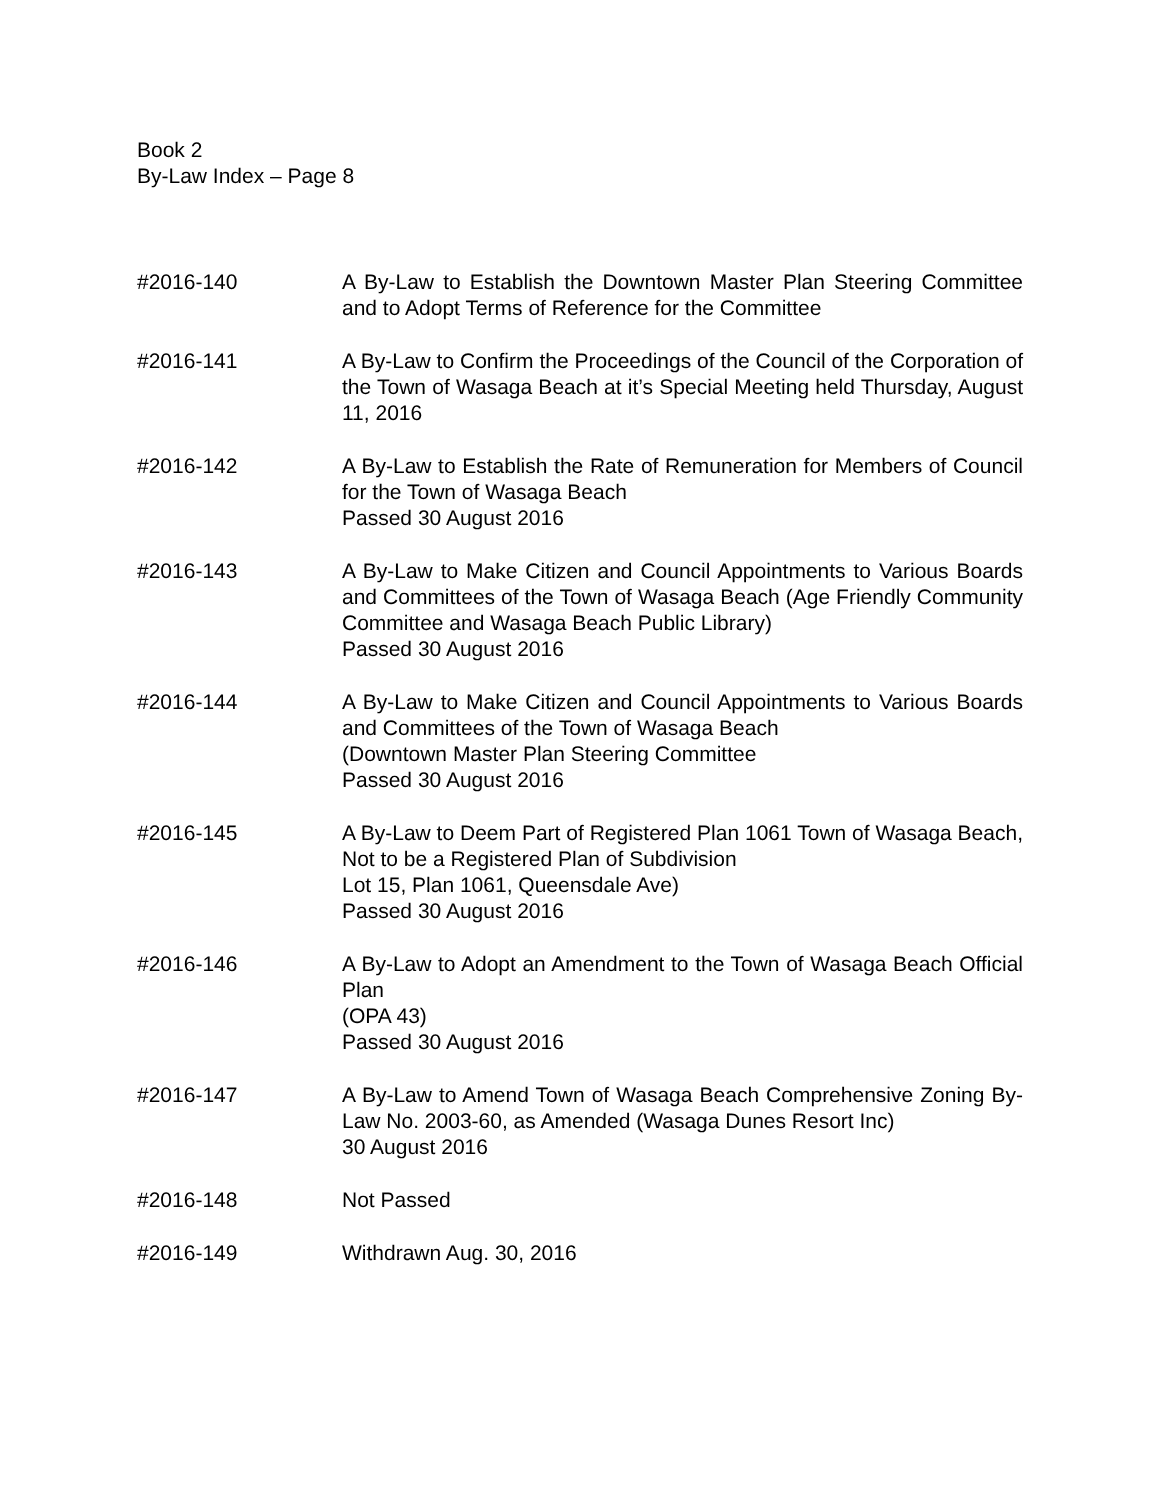Book 2
By-Law Index – Page 8
#2016-140 A By-Law to Establish the Downtown Master Plan Steering Committee and to Adopt Terms of Reference for the Committee
#2016-141 A By-Law to Confirm the Proceedings of the Council of the Corporation of the Town of Wasaga Beach at it’s Special Meeting held Thursday, August 11, 2016
#2016-142 A By-Law to Establish the Rate of Remuneration for Members of Council for the Town of Wasaga Beach
Passed 30 August 2016
#2016-143 A By-Law to Make Citizen and Council Appointments to Various Boards and Committees of the Town of Wasaga Beach (Age Friendly Community Committee and Wasaga Beach Public Library)
Passed 30 August 2016
#2016-144 A By-Law to Make Citizen and Council Appointments to Various Boards and Committees of the Town of Wasaga Beach
(Downtown Master Plan Steering Committee
Passed 30 August 2016
#2016-145 A By-Law to Deem Part of Registered Plan 1061 Town of Wasaga Beach, Not to be a Registered Plan of Subdivision
Lot 15, Plan 1061, Queensdale Ave)
Passed 30 August 2016
#2016-146 A By-Law to Adopt an Amendment to the Town of Wasaga Beach Official Plan
(OPA 43)
Passed 30 August 2016
#2016-147 A By-Law to Amend Town of Wasaga Beach Comprehensive Zoning By-Law No. 2003-60, as Amended (Wasaga Dunes Resort Inc)
30 August 2016
#2016-148 Not Passed
#2016-149 Withdrawn Aug. 30, 2016